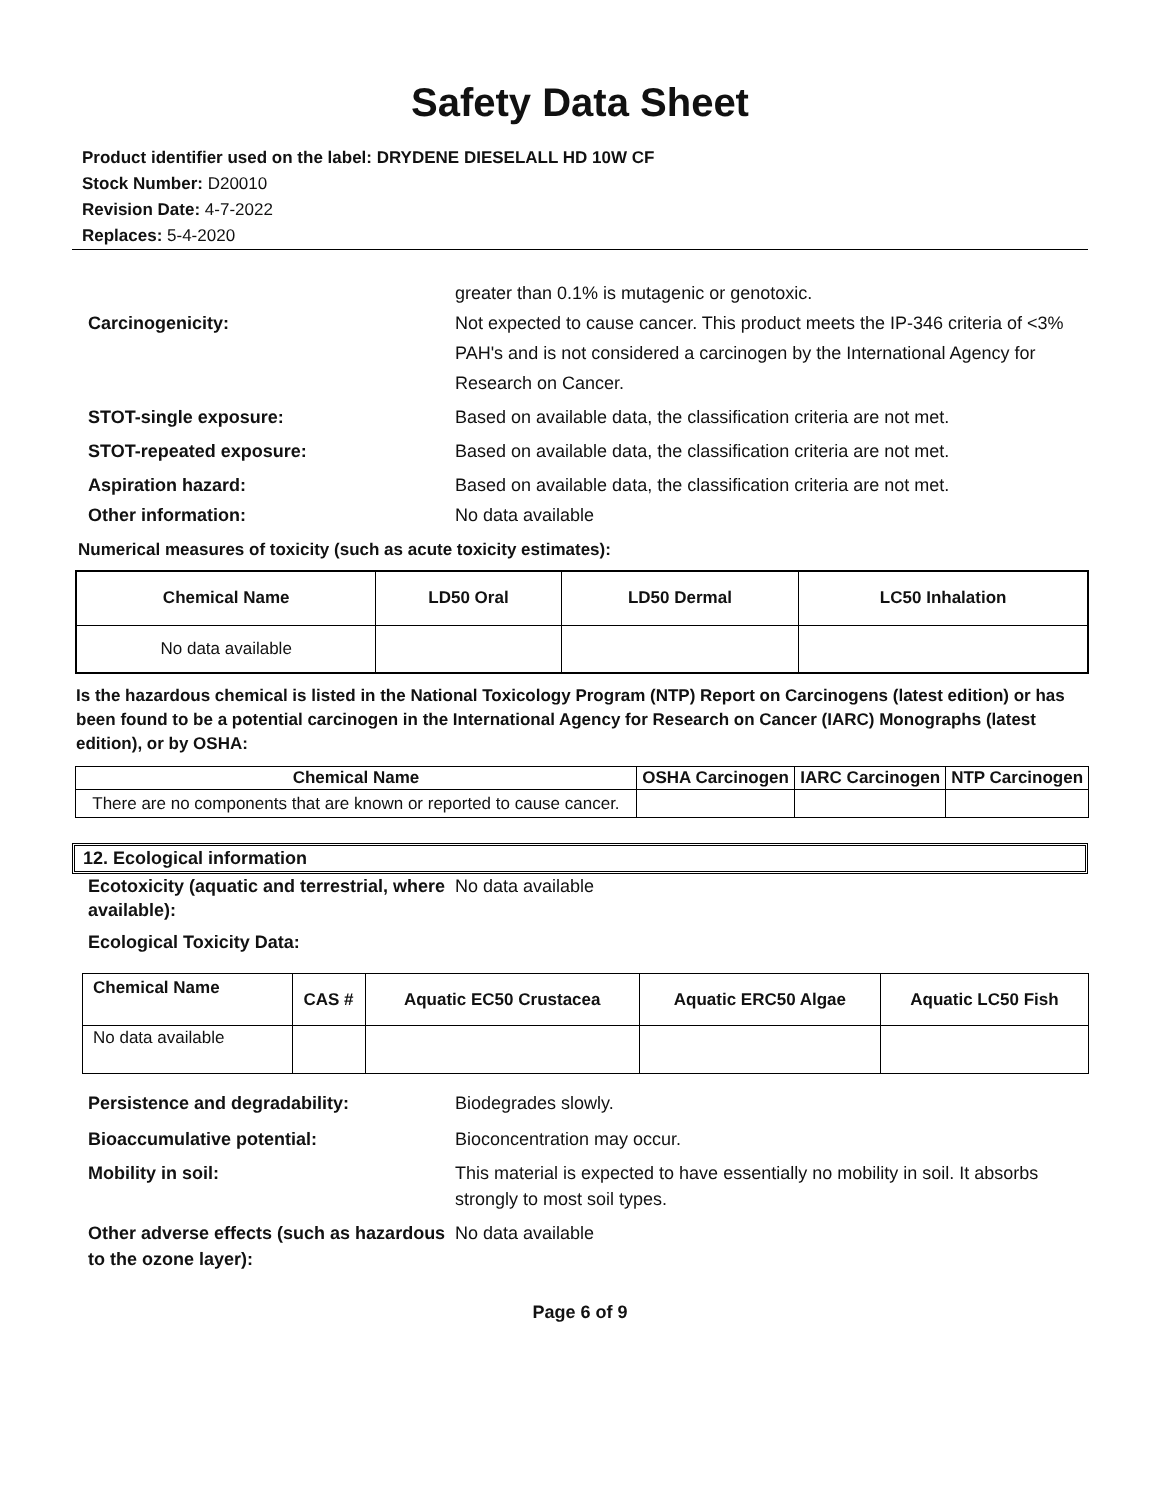Safety Data Sheet
Product identifier used on the label: DRYDENE DIESELALL HD 10W CF
Stock Number: D20010
Revision Date: 4-7-2022
Replaces: 5-4-2020
greater than 0.1% is mutagenic or genotoxic.
Carcinogenicity: Not expected to cause cancer. This product meets the IP-346 criteria of <3% PAH's and is not considered a carcinogen by the International Agency for Research on Cancer.
STOT-single exposure: Based on available data, the classification criteria are not met.
STOT-repeated exposure: Based on available data, the classification criteria are not met.
Aspiration hazard: Based on available data, the classification criteria are not met.
Other information: No data available
Numerical measures of toxicity (such as acute toxicity estimates):
| Chemical Name | LD50 Oral | LD50 Dermal | LC50 Inhalation |
| --- | --- | --- | --- |
| No data available | | | |
Is the hazardous chemical is listed in the National Toxicology Program (NTP) Report on Carcinogens (latest edition) or has been found to be a potential carcinogen in the International Agency for Research on Cancer (IARC) Monographs (latest edition), or by OSHA:
| Chemical Name | OSHA Carcinogen | IARC Carcinogen | NTP Carcinogen |
| --- | --- | --- | --- |
| There are no components that are known or reported to cause cancer. | | | |
12. Ecological information
Ecotoxicity (aquatic and terrestrial, where available):
No data available
Ecological Toxicity Data:
| Chemical Name | CAS # | Aquatic EC50 Crustacea | Aquatic ERC50 Algae | Aquatic LC50 Fish |
| --- | --- | --- | --- | --- |
| No data available | | | | |
Persistence and degradability: Biodegrades slowly.
Bioaccumulative potential: Bioconcentration may occur.
Mobility in soil: This material is expected to have essentially no mobility in soil. It absorbs strongly to most soil types.
Other adverse effects (such as hazardous to the ozone layer):
No data available
Page 6 of 9